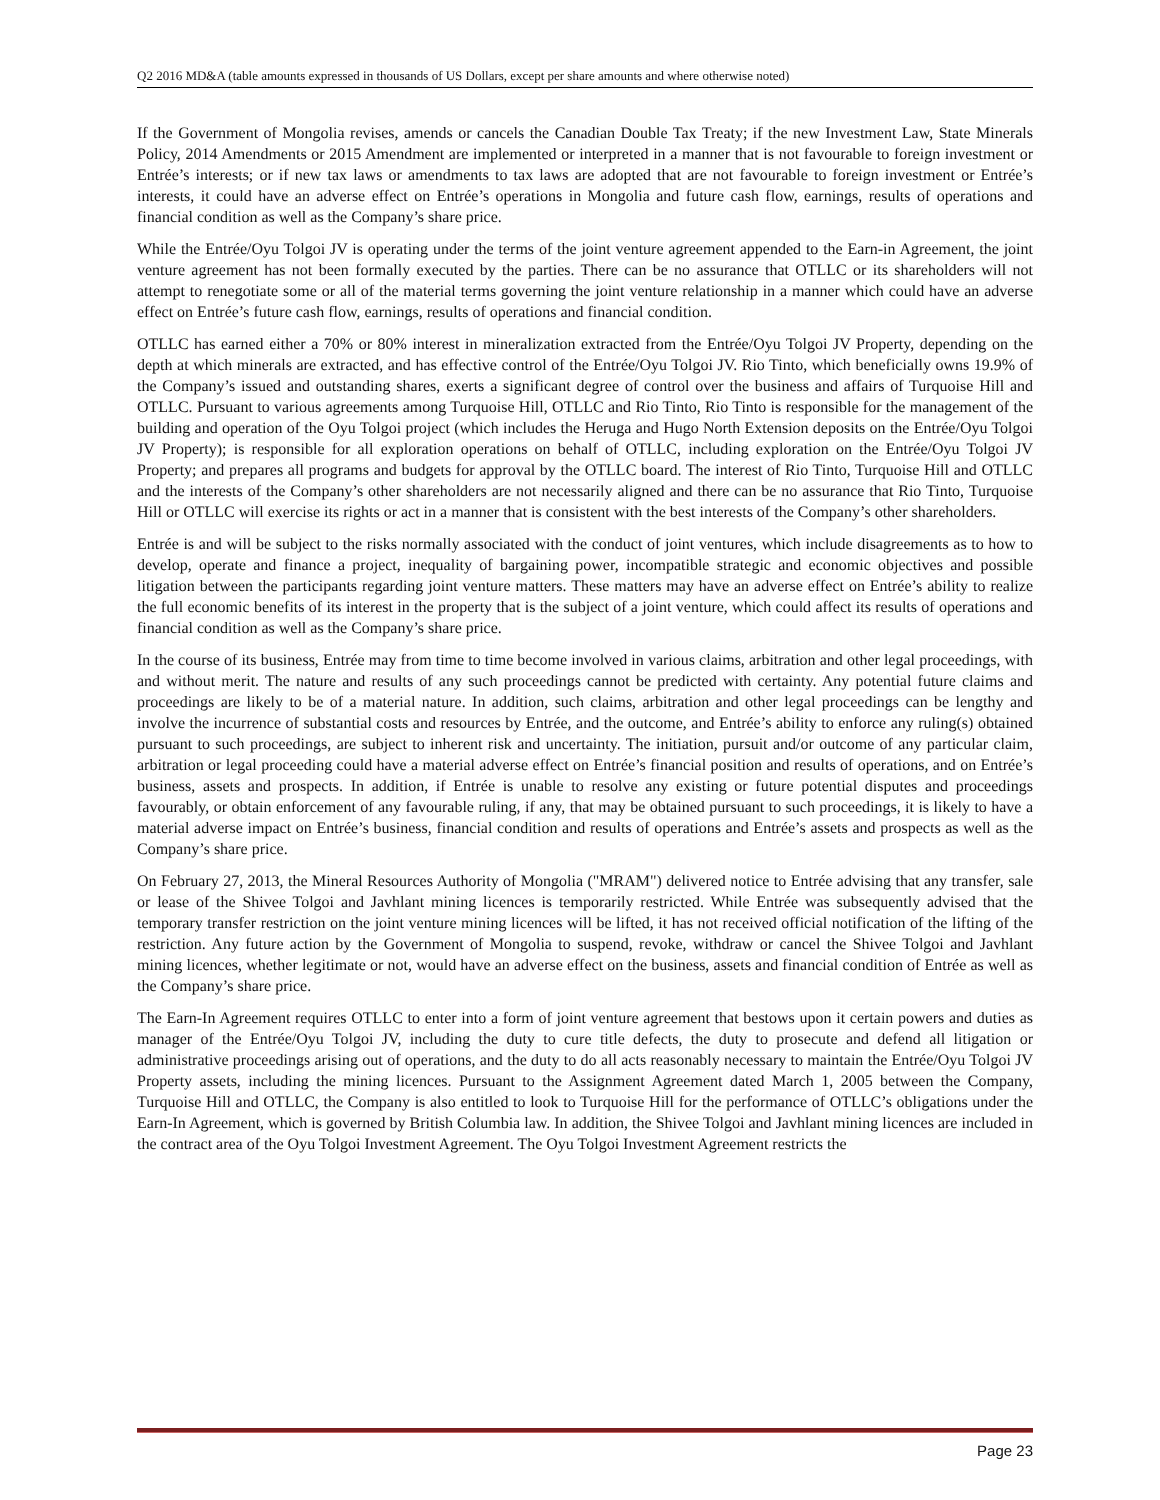Q2 2016 MD&A (table amounts expressed in thousands of US Dollars, except per share amounts and where otherwise noted)
If the Government of Mongolia revises, amends or cancels the Canadian Double Tax Treaty; if the new Investment Law, State Minerals Policy, 2014 Amendments or 2015 Amendment are implemented or interpreted in a manner that is not favourable to foreign investment or Entrée’s interests; or if new tax laws or amendments to tax laws are adopted that are not favourable to foreign investment or Entrée’s interests, it could have an adverse effect on Entrée’s operations in Mongolia and future cash flow, earnings, results of operations and financial condition as well as the Company’s share price.
While the Entrée/Oyu Tolgoi JV is operating under the terms of the joint venture agreement appended to the Earn-in Agreement, the joint venture agreement has not been formally executed by the parties. There can be no assurance that OTLLC or its shareholders will not attempt to renegotiate some or all of the material terms governing the joint venture relationship in a manner which could have an adverse effect on Entrée’s future cash flow, earnings, results of operations and financial condition.
OTLLC has earned either a 70% or 80% interest in mineralization extracted from the Entrée/Oyu Tolgoi JV Property, depending on the depth at which minerals are extracted, and has effective control of the Entrée/Oyu Tolgoi JV. Rio Tinto, which beneficially owns 19.9% of the Company’s issued and outstanding shares, exerts a significant degree of control over the business and affairs of Turquoise Hill and OTLLC. Pursuant to various agreements among Turquoise Hill, OTLLC and Rio Tinto, Rio Tinto is responsible for the management of the building and operation of the Oyu Tolgoi project (which includes the Heruga and Hugo North Extension deposits on the Entrée/Oyu Tolgoi JV Property); is responsible for all exploration operations on behalf of OTLLC, including exploration on the Entrée/Oyu Tolgoi JV Property; and prepares all programs and budgets for approval by the OTLLC board. The interest of Rio Tinto, Turquoise Hill and OTLLC and the interests of the Company’s other shareholders are not necessarily aligned and there can be no assurance that Rio Tinto, Turquoise Hill or OTLLC will exercise its rights or act in a manner that is consistent with the best interests of the Company’s other shareholders.
Entrée is and will be subject to the risks normally associated with the conduct of joint ventures, which include disagreements as to how to develop, operate and finance a project, inequality of bargaining power, incompatible strategic and economic objectives and possible litigation between the participants regarding joint venture matters. These matters may have an adverse effect on Entrée’s ability to realize the full economic benefits of its interest in the property that is the subject of a joint venture, which could affect its results of operations and financial condition as well as the Company’s share price.
In the course of its business, Entrée may from time to time become involved in various claims, arbitration and other legal proceedings, with and without merit. The nature and results of any such proceedings cannot be predicted with certainty. Any potential future claims and proceedings are likely to be of a material nature. In addition, such claims, arbitration and other legal proceedings can be lengthy and involve the incurrence of substantial costs and resources by Entrée, and the outcome, and Entrée’s ability to enforce any ruling(s) obtained pursuant to such proceedings, are subject to inherent risk and uncertainty. The initiation, pursuit and/or outcome of any particular claim, arbitration or legal proceeding could have a material adverse effect on Entrée’s financial position and results of operations, and on Entrée’s business, assets and prospects. In addition, if Entrée is unable to resolve any existing or future potential disputes and proceedings favourably, or obtain enforcement of any favourable ruling, if any, that may be obtained pursuant to such proceedings, it is likely to have a material adverse impact on Entrée’s business, financial condition and results of operations and Entrée’s assets and prospects as well as the Company’s share price.
On February 27, 2013, the Mineral Resources Authority of Mongolia ("MRAM") delivered notice to Entrée advising that any transfer, sale or lease of the Shivee Tolgoi and Javhlant mining licences is temporarily restricted. While Entrée was subsequently advised that the temporary transfer restriction on the joint venture mining licences will be lifted, it has not received official notification of the lifting of the restriction. Any future action by the Government of Mongolia to suspend, revoke, withdraw or cancel the Shivee Tolgoi and Javhlant mining licences, whether legitimate or not, would have an adverse effect on the business, assets and financial condition of Entrée as well as the Company’s share price.
The Earn-In Agreement requires OTLLC to enter into a form of joint venture agreement that bestows upon it certain powers and duties as manager of the Entrée/Oyu Tolgoi JV, including the duty to cure title defects, the duty to prosecute and defend all litigation or administrative proceedings arising out of operations, and the duty to do all acts reasonably necessary to maintain the Entrée/Oyu Tolgoi JV Property assets, including the mining licences. Pursuant to the Assignment Agreement dated March 1, 2005 between the Company, Turquoise Hill and OTLLC, the Company is also entitled to look to Turquoise Hill for the performance of OTLLC’s obligations under the Earn-In Agreement, which is governed by British Columbia law. In addition, the Shivee Tolgoi and Javhlant mining licences are included in the contract area of the Oyu Tolgoi Investment Agreement. The Oyu Tolgoi Investment Agreement restricts the
Page 23